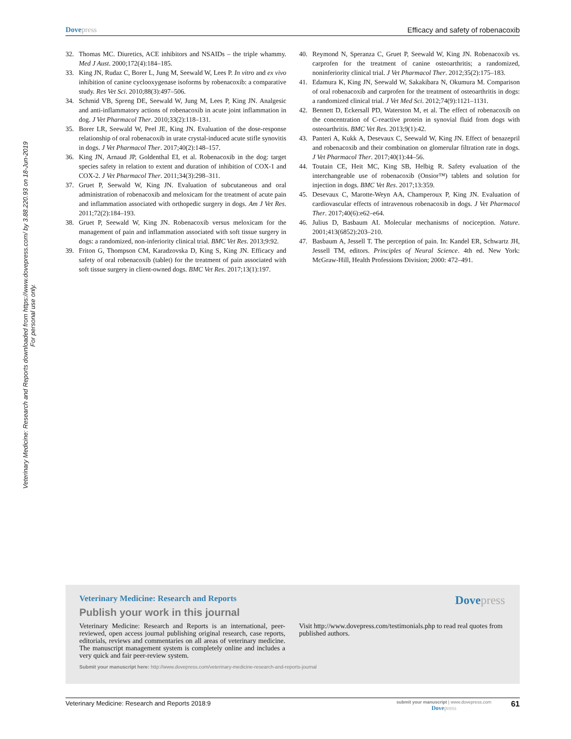Veterinary Medicine: Research and Reports downloaded from https://www.dovepress.com/ by 3.88.220.93 on 18-Jun-2019
For personal use only.
Dove press Efficacy and safety of robenacoxib
32. Thomas MC. Diuretics, ACE inhibitors and NSAIDs – the triple whammy. Med J Aust. 2000;172(4):184–185.
33. King JN, Rudaz C, Borer L, Jung M, Seewald W, Lees P. In vitro and ex vivo inhibition of canine cyclooxygenase isoforms by robenacoxib: a comparative study. Res Vet Sci. 2010;88(3):497–506.
34. Schmid VB, Spreng DE, Seewald W, Jung M, Lees P, King JN. Analgesic and anti-inflammatory actions of robenacoxib in acute joint inflammation in dog. J Vet Pharmacol Ther. 2010;33(2):118–131.
35. Borer LR, Seewald W, Peel JE, King JN. Evaluation of the dose-response relationship of oral robenacoxib in urate crystal-induced acute stifle synovitis in dogs. J Vet Pharmacol Ther. 2017;40(2):148–157.
36. King JN, Arnaud JP, Goldenthal EI, et al. Robenacoxib in the dog: target species safety in relation to extent and duration of inhibition of COX-1 and COX-2. J Vet Pharmacol Ther. 2011;34(3):298–311.
37. Gruet P, Seewald W, King JN. Evaluation of subcutaneous and oral administration of robenacoxib and meloxicam for the treatment of acute pain and inflammation associated with orthopedic surgery in dogs. Am J Vet Res. 2011;72(2):184–193.
38. Gruet P, Seewald W, King JN. Robenacoxib versus meloxicam for the management of pain and inflammation associated with soft tissue surgery in dogs: a randomized, non-inferiority clinical trial. BMC Vet Res. 2013;9:92.
39. Friton G, Thompson CM, Karadzovska D, King S, King JN. Efficacy and safety of oral robenacoxib (tablet) for the treatment of pain associated with soft tissue surgery in client-owned dogs. BMC Vet Res. 2017;13(1):197.
40. Reymond N, Speranza C, Gruet P, Seewald W, King JN. Robenacoxib vs. carprofen for the treatment of canine osteoarthritis; a randomized, noninferiority clinical trial. J Vet Pharmacol Ther. 2012;35(2):175–183.
41. Edamura K, King JN, Seewald W, Sakakibara N, Okumura M. Comparison of oral robenacoxib and carprofen for the treatment of osteoarthritis in dogs: a randomized clinical trial. J Vet Med Sci. 2012;74(9):1121–1131.
42. Bennett D, Eckersall PD, Waterston M, et al. The effect of robenacoxib on the concentration of C-reactive protein in synovial fluid from dogs with osteoarthritis. BMC Vet Res. 2013;9(1):42.
43. Panteri A, Kukk A, Desevaux C, Seewald W, King JN. Effect of benazepril and robenacoxib and their combination on glomerular filtration rate in dogs. J Vet Pharmacol Ther. 2017;40(1):44–56.
44. Toutain CE, Heit MC, King SB, Helbig R. Safety evaluation of the interchangeable use of robenacoxib (Onsior™) tablets and solution for injection in dogs. BMC Vet Res. 2017;13:359.
45. Desevaux C, Marotte-Weyn AA, Champeroux P, King JN. Evaluation of cardiovascular effects of intravenous robenacoxib in dogs. J Vet Pharmacol Ther. 2017;40(6):e62–e64.
46. Julius D, Basbaum AI. Molecular mechanisms of nociception. Nature. 2001;413(6852):203–210.
47. Basbaum A, Jessell T. The perception of pain. In: Kandel ER, Schwartz JH, Jessell TM, editors. Principles of Neural Science. 4th ed. New York: McGraw-Hill, Health Professions Division; 2000: 472–491.
Veterinary Medicine: Research and Reports
Publish your work in this journal
Dove press
Veterinary Medicine: Research and Reports is an international, peer-reviewed, open access journal publishing original research, case reports, editorials, reviews and commentaries on all areas of veterinary medicine. The manuscript management system is completely online and includes a very quick and fair peer-review system.
Visit http://www.dovepress.com/testimonials.php to read real quotes from published authors.
Submit your manuscript here: http://www.dovepress.com/veterinary-medicine-research-and-reports-journal
Veterinary Medicine: Research and Reports 2018:9 submit your manuscript | www.dovepress.com
Dove press 61